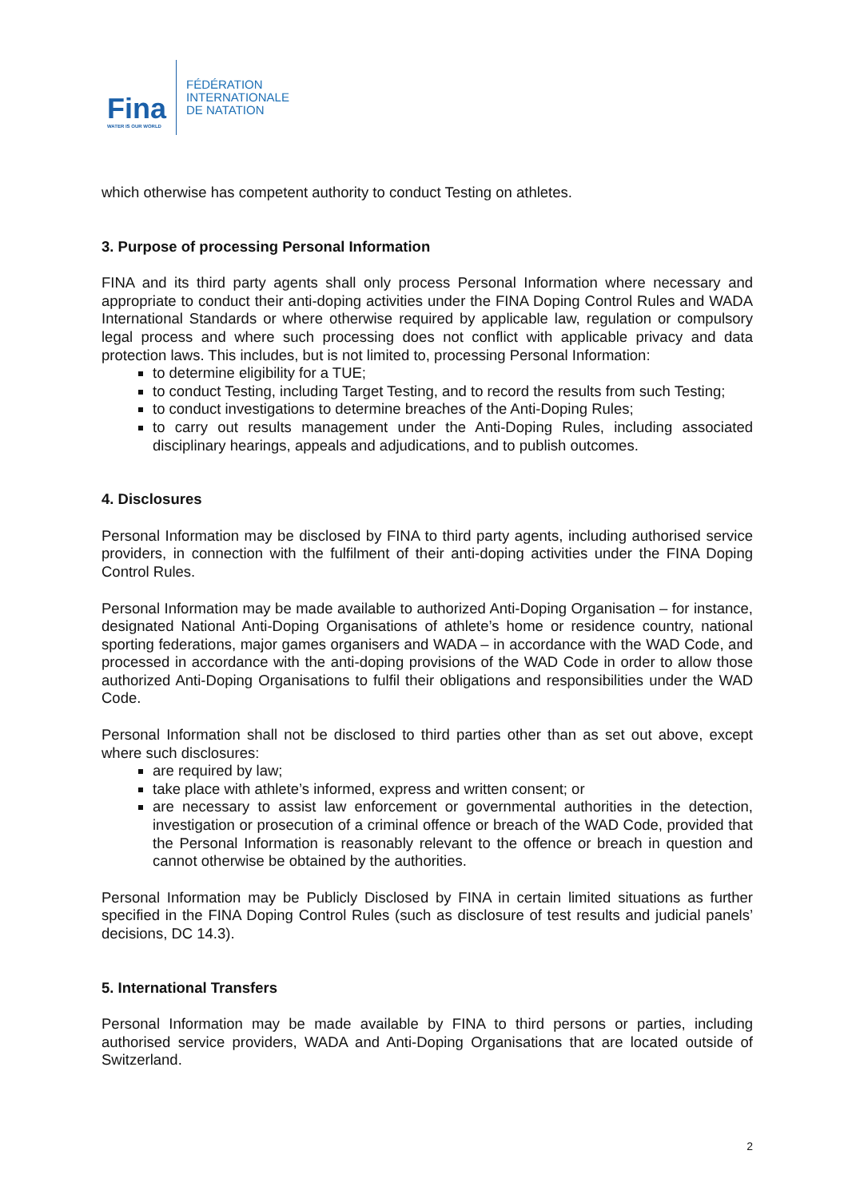Fina
WATER IS OUR WORLD
FÉDÉRATION
INTERNATIONALE
DE NATATION
which otherwise has competent authority to conduct Testing on athletes.
3. Purpose of processing Personal Information
FINA and its third party agents shall only process Personal Information where necessary and appropriate to conduct their anti-doping activities under the FINA Doping Control Rules and WADA International Standards or where otherwise required by applicable law, regulation or compulsory legal process and where such processing does not conflict with applicable privacy and data protection laws. This includes, but is not limited to, processing Personal Information:
to determine eligibility for a TUE;
to conduct Testing, including Target Testing, and to record the results from such Testing;
to conduct investigations to determine breaches of the Anti-Doping Rules;
to carry out results management under the Anti-Doping Rules, including associated disciplinary hearings, appeals and adjudications, and to publish outcomes.
4. Disclosures
Personal Information may be disclosed by FINA to third party agents, including authorised service providers, in connection with the fulfilment of their anti-doping activities under the FINA Doping Control Rules.
Personal Information may be made available to authorized Anti-Doping Organisation – for instance, designated National Anti-Doping Organisations of athlete’s home or residence country, national sporting federations, major games organisers and WADA – in accordance with the WAD Code, and processed in accordance with the anti-doping provisions of the WAD Code in order to allow those authorized Anti-Doping Organisations to fulfil their obligations and responsibilities under the WAD Code.
Personal Information shall not be disclosed to third parties other than as set out above, except where such disclosures:
are required by law;
take place with athlete’s informed, express and written consent; or
are necessary to assist law enforcement or governmental authorities in the detection, investigation or prosecution of a criminal offence or breach of the WAD Code, provided that the Personal Information is reasonably relevant to the offence or breach in question and cannot otherwise be obtained by the authorities.
Personal Information may be Publicly Disclosed by FINA in certain limited situations as further specified in the FINA Doping Control Rules (such as disclosure of test results and judicial panels’ decisions, DC 14.3).
5. International Transfers
Personal Information may be made available by FINA to third persons or parties, including authorised service providers, WADA and Anti-Doping Organisations that are located outside of Switzerland.
2